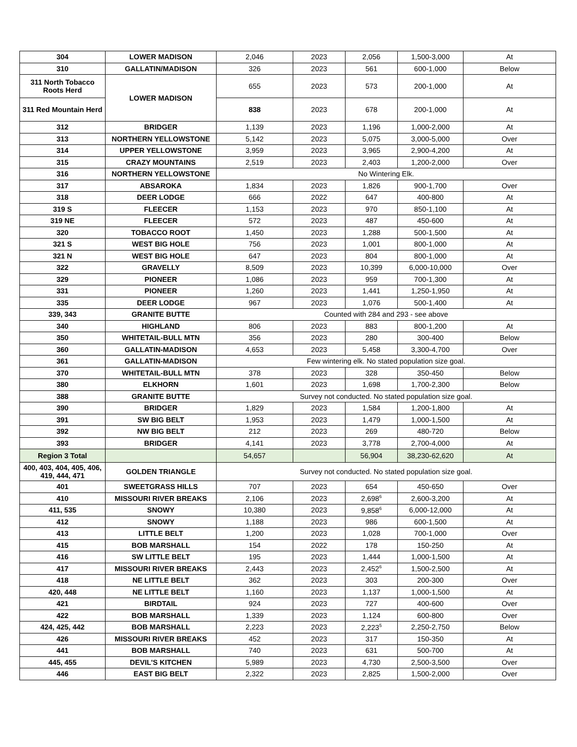| 304 | LOWER MADISON | 2,046 | 2023 | 2,056 | 1,500-3,000 | At |
| 310 | GALLATIN/MADISON | 326 | 2023 | 561 | 600-1,000 | Below |
| 311 North Tobacco Roots Herd | LOWER MADISON | 655 | 2023 | 573 | 200-1,000 | At |
| 311 Red Mountain Herd | | 838 | 2023 | 678 | 200-1,000 | At |
| 312 | BRIDGER | 1,139 | 2023 | 1,196 | 1,000-2,000 | At |
| 313 | NORTHERN YELLOWSTONE | 5,142 | 2023 | 5,075 | 3,000-5,000 | Over |
| 314 | UPPER YELLOWSTONE | 3,959 | 2023 | 3,965 | 2,900-4,200 | At |
| 315 | CRAZY MOUNTAINS | 2,519 | 2023 | 2,403 | 1,200-2,000 | Over |
| 316 | NORTHERN YELLOWSTONE | No Wintering Elk. | | | | |
| 317 | ABSAROKA | 1,834 | 2023 | 1,826 | 900-1,700 | Over |
| 318 | DEER LODGE | 666 | 2022 | 647 | 400-800 | At |
| 319 S | FLEECER | 1,153 | 2023 | 970 | 850-1,100 | At |
| 319 NE | FLEECER | 572 | 2023 | 487 | 450-600 | At |
| 320 | TOBACCO ROOT | 1,450 | 2023 | 1,288 | 500-1,500 | At |
| 321 S | WEST BIG HOLE | 756 | 2023 | 1,001 | 800-1,000 | At |
| 321 N | WEST BIG HOLE | 647 | 2023 | 804 | 800-1,000 | At |
| 322 | GRAVELLY | 8,509 | 2023 | 10,399 | 6,000-10,000 | Over |
| 329 | PIONEER | 1,086 | 2023 | 959 | 700-1,300 | At |
| 331 | PIONEER | 1,260 | 2023 | 1,441 | 1,250-1,950 | At |
| 335 | DEER LODGE | 967 | 2023 | 1,076 | 500-1,400 | At |
| 339, 343 | GRANITE BUTTE | Counted with 284 and 293 - see above | | | | |
| 340 | HIGHLAND | 806 | 2023 | 883 | 800-1,200 | At |
| 350 | WHITETAIL-BULL MTN | 356 | 2023 | 280 | 300-400 | Below |
| 360 | GALLATIN-MADISON | 4,653 | 2023 | 5,458 | 3,300-4,700 | Over |
| 361 | GALLATIN-MADISON | Few wintering elk. No stated population size goal. | | | | |
| 370 | WHITETAIL-BULL MTN | 378 | 2023 | 328 | 350-450 | Below |
| 380 | ELKHORN | 1,601 | 2023 | 1,698 | 1,700-2,300 | Below |
| 388 | GRANITE BUTTE | Survey not conducted. No stated population size goal. | | | | |
| 390 | BRIDGER | 1,829 | 2023 | 1,584 | 1,200-1,800 | At |
| 391 | SW BIG BELT | 1,953 | 2023 | 1,479 | 1,000-1,500 | At |
| 392 | NW BIG BELT | 212 | 2023 | 269 | 480-720 | Below |
| 393 | BRIDGER | 4,141 | 2023 | 3,778 | 2,700-4,000 | At |
| Region 3 Total | | 54,657 | | 56,904 | 38,230-62,620 | At |
| 400, 403, 404, 405, 406, 419, 444, 471 | GOLDEN TRIANGLE | Survey not conducted. No stated population size goal. | | | | |
| 401 | SWEETGRASS HILLS | 707 | 2023 | 654 | 450-650 | Over |
| 410 | MISSOURI RIVER BREAKS | 2,106 | 2023 | 2,698<sup>6</sup> | 2,600-3,200 | At |
| 411, 535 | SNOWY | 10,380 | 2023 | 9,858<sup>6</sup> | 6,000-12,000 | At |
| 412 | SNOWY | 1,188 | 2023 | 986 | 600-1,500 | At |
| 413 | LITTLE BELT | 1,200 | 2023 | 1,028 | 700-1,000 | Over |
| 415 | BOB MARSHALL | 154 | 2022 | 178 | 150-250 | At |
| 416 | SW LITTLE BELT | 195 | 2023 | 1,444 | 1,000-1,500 | At |
| 417 | MISSOURI RIVER BREAKS | 2,443 | 2023 | 2,452<sup>6</sup> | 1,500-2,500 | At |
| 418 | NE LITTLE BELT | 362 | 2023 | 303 | 200-300 | Over |
| 420, 448 | NE LITTLE BELT | 1,160 | 2023 | 1,137 | 1,000-1,500 | At |
| 421 | BIRDTAIL | 924 | 2023 | 727 | 400-600 | Over |
| 422 | BOB MARSHALL | 1,339 | 2023 | 1,124 | 600-800 | Over |
| 424, 425, 442 | BOB MARSHALL | 2,223 | 2023 | 2,223<sup>5</sup> | 2,250-2,750 | Below |
| 426 | MISSOURI RIVER BREAKS | 452 | 2023 | 317 | 150-350 | At |
| 441 | BOB MARSHALL | 740 | 2023 | 631 | 500-700 | At |
| 445, 455 | DEVIL'S KITCHEN | 5,989 | 2023 | 4,730 | 2,500-3,500 | Over |
| 446 | EAST BIG BELT | 2,322 | 2023 | 2,825 | 1,500-2,000 | Over |